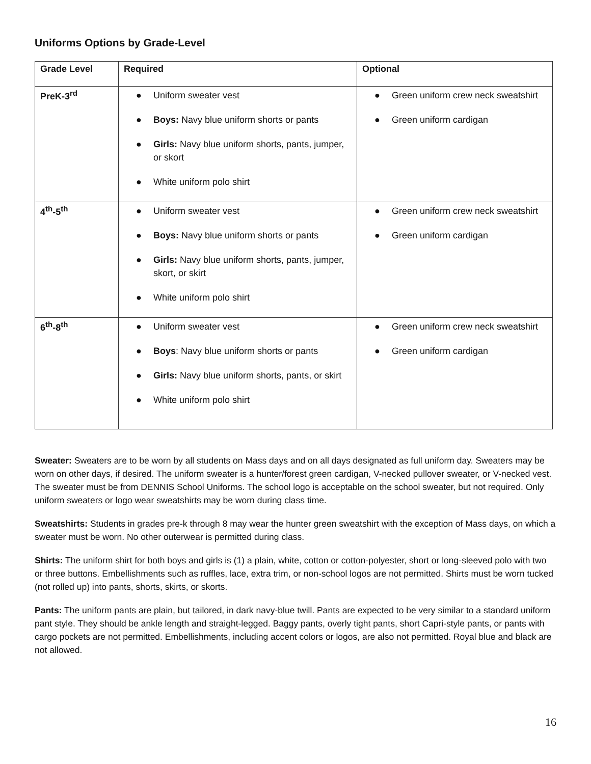Uniforms Options by Grade-Level
| Grade Level | Required | Optional |
| --- | --- | --- |
| PreK-3<sup>rd</sup> | ● Uniform sweater vest ● Boys: Navy blue uniform shorts or pants ● Girls: Navy blue uniform shorts, pants, jumper, or skort ● White uniform polo shirt | ● Green uniform crew neck sweatshirt ● Green uniform cardigan |
| 4<sup>th</sup>-5<sup>th</sup> | ● Uniform sweater vest ● Boys: Navy blue uniform shorts or pants ● Girls: Navy blue uniform shorts, pants, jumper, skort, or skirt ● White uniform polo shirt | ● Green uniform crew neck sweatshirt ● Green uniform cardigan |
| 6<sup>th</sup>-8<sup>th</sup> | ● Uniform sweater vest ● Boys : Navy blue uniform shorts or pants ● Girls: Navy blue uniform shorts, pants, or skirt ● White uniform polo shirt | ● Green uniform crew neck sweatshirt ● Green uniform cardigan |
Sweater: Sweaters are to be worn by all students on Mass days and on all days designated as full uniform day. Sweaters may be worn on other days, if desired. The uniform sweater is a hunter/forest green cardigan, V-necked pullover sweater, or V-necked vest. The sweater must be from DENNIS School Uniforms. The school logo is acceptable on the school sweater, but not required. Only uniform sweaters or logo wear sweatshirts may be worn during class time.
Sweatshirts: Students in grades pre-k through 8 may wear the hunter green sweatshirt with the exception of Mass days, on which a sweater must be worn. No other outerwear is permitted during class.
Shirts: The uniform shirt for both boys and girls is (1) a plain, white, cotton or cotton-polyester, short or long-sleeved polo with two or three buttons. Embellishments such as ruffles, lace, extra trim, or non-school logos are not permitted. Shirts must be worn tucked (not rolled up) into pants, shorts, skirts, or skorts.
Pants: The uniform pants are plain, but tailored, in dark navy-blue twill. Pants are expected to be very similar to a standard uniform pant style. They should be ankle length and straight-legged. Baggy pants, overly tight pants, short Capri-style pants, or pants with cargo pockets are not permitted. Embellishments, including accent colors or logos, are also not permitted. Royal blue and black are not allowed.
16